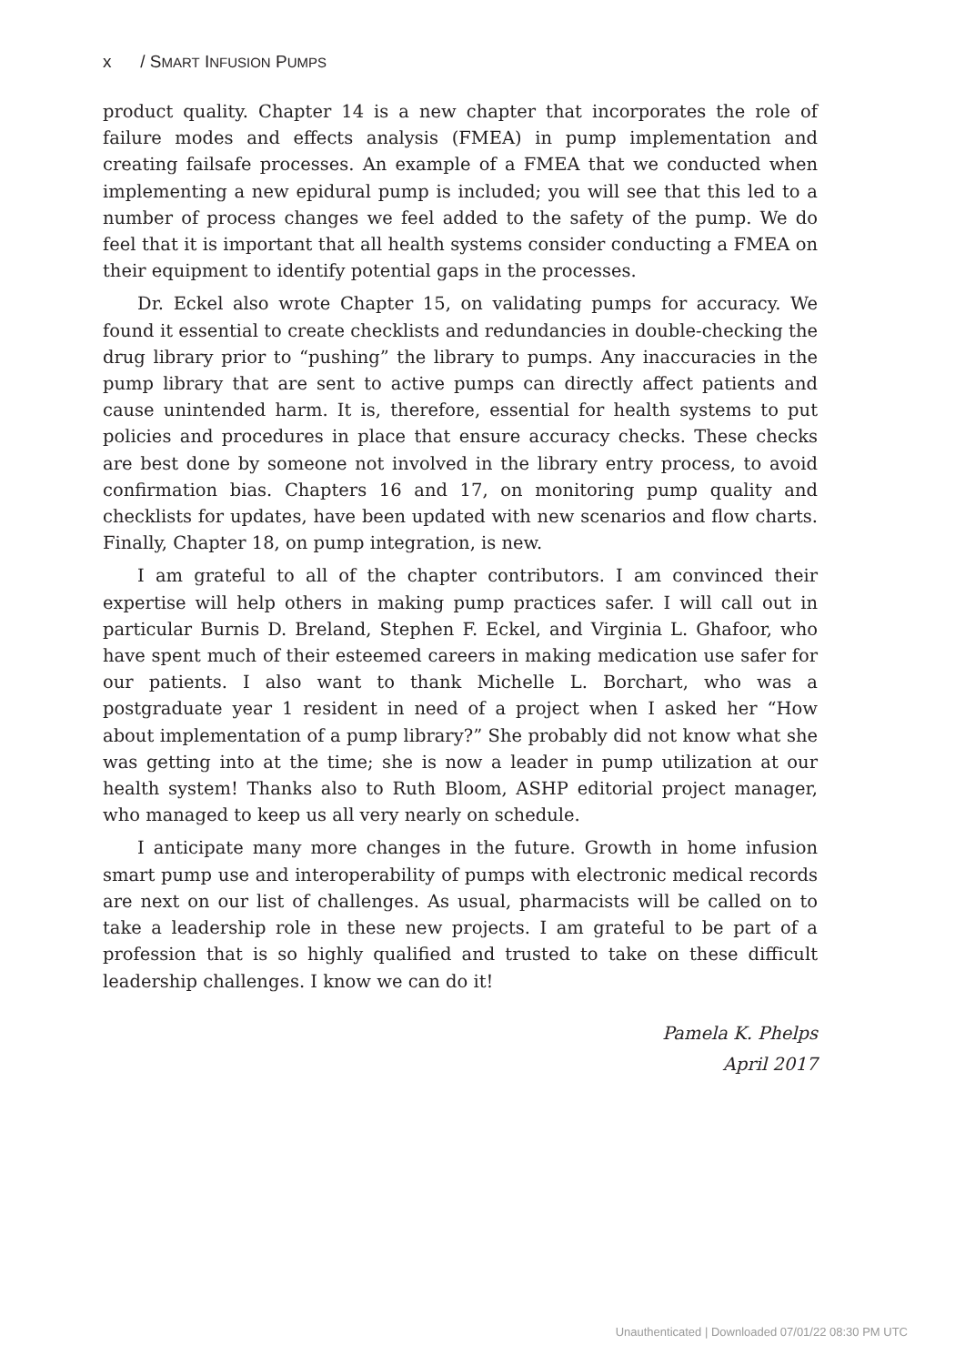x / SMART INFUSION PUMPS
product quality. Chapter 14 is a new chapter that incorporates the role of failure modes and effects analysis (FMEA) in pump implementation and creating failsafe processes. An example of a FMEA that we conducted when implementing a new epidural pump is included; you will see that this led to a number of process changes we feel added to the safety of the pump. We do feel that it is important that all health systems consider conducting a FMEA on their equipment to identify potential gaps in the processes.
Dr. Eckel also wrote Chapter 15, on validating pumps for accuracy. We found it essential to create checklists and redundancies in double-checking the drug library prior to “pushing” the library to pumps. Any inaccuracies in the pump library that are sent to active pumps can directly affect patients and cause unintended harm. It is, therefore, essential for health systems to put policies and procedures in place that ensure accuracy checks. These checks are best done by someone not involved in the library entry process, to avoid confirmation bias. Chapters 16 and 17, on monitoring pump quality and checklists for updates, have been updated with new scenarios and flow charts. Finally, Chapter 18, on pump integration, is new.
I am grateful to all of the chapter contributors. I am convinced their expertise will help others in making pump practices safer. I will call out in particular Burnis D. Breland, Stephen F. Eckel, and Virginia L. Ghafoor, who have spent much of their esteemed careers in making medication use safer for our patients. I also want to thank Michelle L. Borchart, who was a postgraduate year 1 resident in need of a project when I asked her “How about implementation of a pump library?” She probably did not know what she was getting into at the time; she is now a leader in pump utilization at our health system! Thanks also to Ruth Bloom, ASHP editorial project manager, who managed to keep us all very nearly on schedule.
I anticipate many more changes in the future. Growth in home infusion smart pump use and interoperability of pumps with electronic medical records are next on our list of challenges. As usual, pharmacists will be called on to take a leadership role in these new projects. I am grateful to be part of a profession that is so highly qualified and trusted to take on these difficult leadership challenges. I know we can do it!
Pamela K. Phelps
April 2017
Unauthenticated | Downloaded 07/01/22 08:30 PM UTC